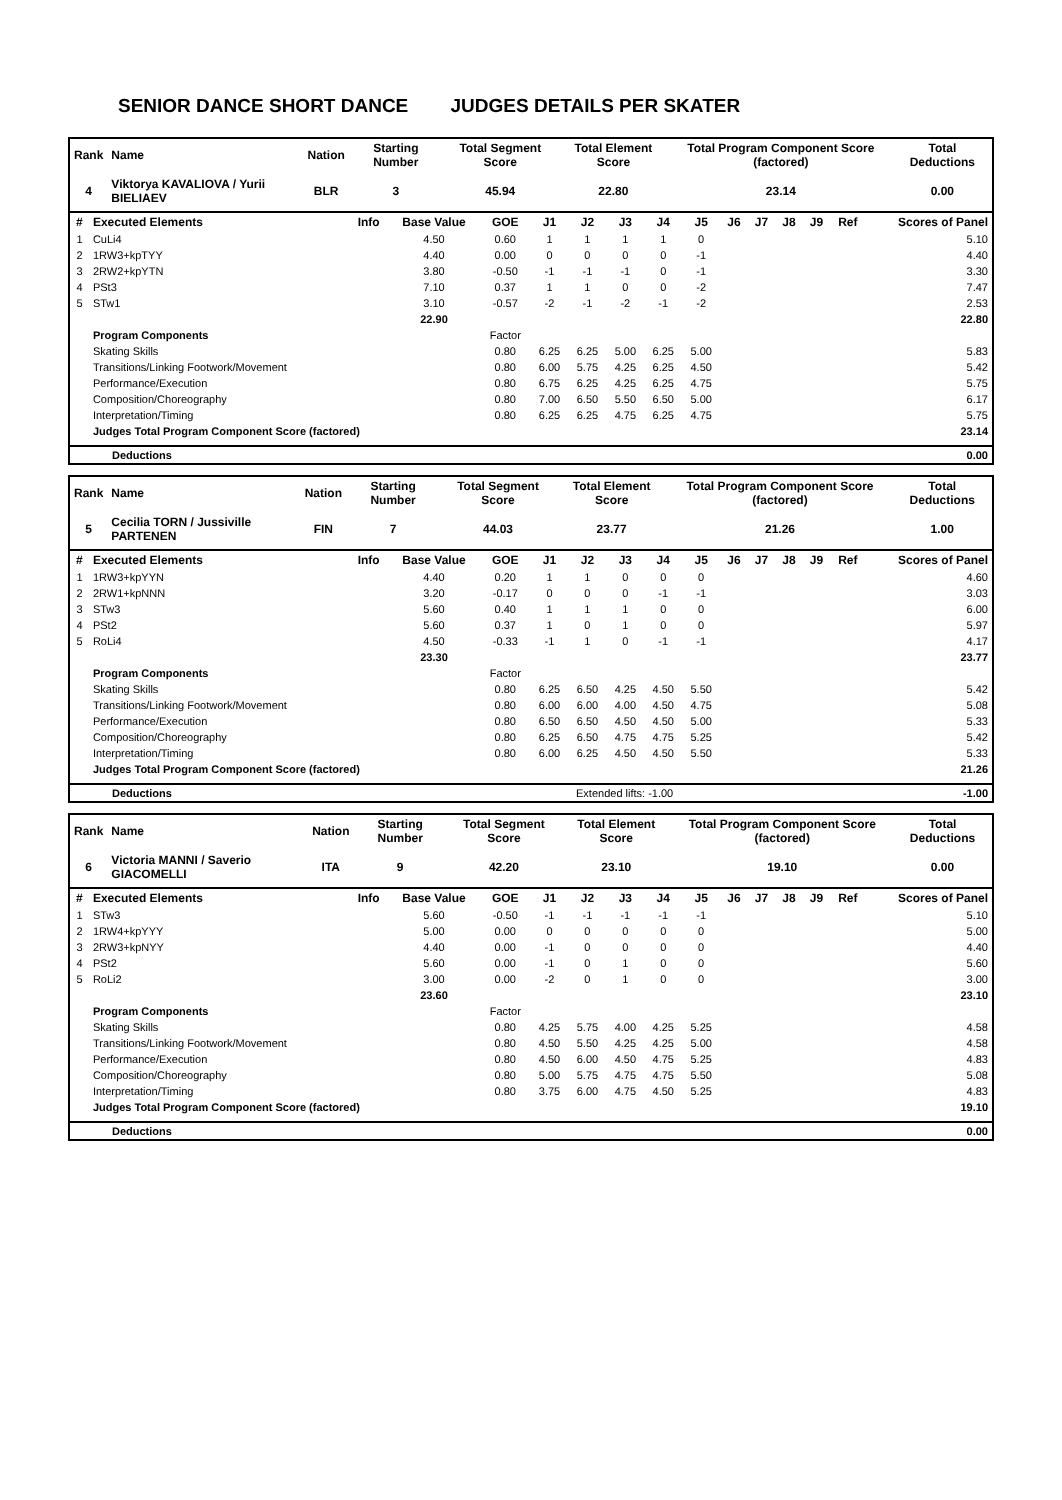SENIOR DANCE SHORT DANCE JUDGES DETAILS PER SKATER
| Rank | Name | Nation | Starting Number | Total Segment Score | Total Element Score | Total Program Component Score (factored) | Total Deductions |
| --- | --- | --- | --- | --- | --- | --- | --- |
| 4 | Viktorya KAVALIOVA / Yurii BIELIAEV | BLR | 3 | 45.94 | 22.80 | 23.14 | 0.00 |
| # | Executed Elements | Info | Base Value | GOE | J1 | J2 | J3 | J4 | J5 | J6 | J7 | J8 | J9 | Ref | Scores of Panel |
| --- | --- | --- | --- | --- | --- | --- | --- | --- | --- | --- | --- | --- | --- | --- | --- |
| 1 | CuLi4 | | 4.50 | 0.60 | 1 | 1 | 1 | 1 | 0 | | | | | | 5.10 |
| 2 | 1RW3+kpTYY | | 4.40 | 0.00 | 0 | 0 | 0 | 0 | -1 | | | | | | 4.40 |
| 3 | 2RW2+kpYTN | | 3.80 | -0.50 | -1 | -1 | -1 | 0 | -1 | | | | | | 3.30 |
| 4 | PSt3 | | 7.10 | 0.37 | 1 | 1 | 0 | 0 | -2 | | | | | | 7.47 |
| 5 | STw1 | | 3.10 | -0.57 | -2 | -1 | -2 | -1 | -2 | | | | | | 2.53 |
| | | | 22.90 | | | | | | | | | | | | 22.80 |
| | Program Components | | | Factor | | | | | | | | | | | |
| | Skating Skills | | | 0.80 | 6.25 | 6.25 | 5.00 | 6.25 | 5.00 | | | | | | 5.83 |
| | Transitions/Linking Footwork/Movement | | | 0.80 | 6.00 | 5.75 | 4.25 | 6.25 | 4.50 | | | | | | 5.42 |
| | Performance/Execution | | | 0.80 | 6.75 | 6.25 | 4.25 | 6.25 | 4.75 | | | | | | 5.75 |
| | Composition/Choreography | | | 0.80 | 7.00 | 6.50 | 5.50 | 6.50 | 5.00 | | | | | | 6.17 |
| | Interpretation/Timing | | | 0.80 | 6.25 | 6.25 | 4.75 | 6.25 | 4.75 | | | | | | 5.75 |
| | Judges Total Program Component Score (factored) | | | | | | | | | | | | | | 23.14 |
| | Deductions | 0.00 |
| Rank | Name | Nation | Starting Number | Total Segment Score | Total Element Score | Total Program Component Score (factored) | Total Deductions |
| --- | --- | --- | --- | --- | --- | --- | --- |
| 5 | Cecilia TORN / Jussiville PARTENEN | FIN | 7 | 44.03 | 23.77 | 21.26 | 1.00 |
| # | Executed Elements | Info | Base Value | GOE | J1 | J2 | J3 | J4 | J5 | J6 | J7 | J8 | J9 | Ref | Scores of Panel |
| --- | --- | --- | --- | --- | --- | --- | --- | --- | --- | --- | --- | --- | --- | --- | --- |
| 1 | 1RW3+kpYYN | | 4.40 | 0.20 | 1 | 1 | 0 | 0 | 0 | | | | | | 4.60 |
| 2 | 2RW1+kpNNN | | 3.20 | -0.17 | 0 | 0 | 0 | -1 | -1 | | | | | | 3.03 |
| 3 | STw3 | | 5.60 | 0.40 | 1 | 1 | 1 | 0 | 0 | | | | | | 6.00 |
| 4 | PSt2 | | 5.60 | 0.37 | 1 | 0 | 1 | 0 | 0 | | | | | | 5.97 |
| 5 | RoLi4 | | 4.50 | -0.33 | -1 | 1 | 0 | -1 | -1 | | | | | | 4.17 |
| | | | 23.30 | | | | | | | | | | | | 23.77 |
| | Program Components | | | Factor | | | | | | | | | | | |
| | Skating Skills | | | 0.80 | 6.25 | 6.50 | 4.25 | 4.50 | 5.50 | | | | | | 5.42 |
| | Transitions/Linking Footwork/Movement | | | 0.80 | 6.00 | 6.00 | 4.00 | 4.50 | 4.75 | | | | | | 5.08 |
| | Performance/Execution | | | 0.80 | 6.50 | 6.50 | 4.50 | 4.50 | 5.00 | | | | | | 5.33 |
| | Composition/Choreography | | | 0.80 | 6.25 | 6.50 | 4.75 | 4.75 | 5.25 | | | | | | 5.42 |
| | Interpretation/Timing | | | 0.80 | 6.00 | 6.25 | 4.50 | 4.50 | 5.50 | | | | | | 5.33 |
| | Judges Total Program Component Score (factored) | | | | | | | | | | | | | | 21.26 |
| | Deductions | Extended lifts: -1.00 | -1.00 |
| Rank | Name | Nation | Starting Number | Total Segment Score | Total Element Score | Total Program Component Score (factored) | Total Deductions |
| --- | --- | --- | --- | --- | --- | --- | --- |
| 6 | Victoria MANNI / Saverio GIACOMELLI | ITA | 9 | 42.20 | 23.10 | 19.10 | 0.00 |
| # | Executed Elements | Info | Base Value | GOE | J1 | J2 | J3 | J4 | J5 | J6 | J7 | J8 | J9 | Ref | Scores of Panel |
| --- | --- | --- | --- | --- | --- | --- | --- | --- | --- | --- | --- | --- | --- | --- | --- |
| 1 | STw3 | | 5.60 | -0.50 | -1 | -1 | -1 | -1 | -1 | | | | | | 5.10 |
| 2 | 1RW4+kpYYY | | 5.00 | 0.00 | 0 | 0 | 0 | 0 | 0 | | | | | | 5.00 |
| 3 | 2RW3+kpNYY | | 4.40 | 0.00 | -1 | 0 | 0 | 0 | 0 | | | | | | 4.40 |
| 4 | PSt2 | | 5.60 | 0.00 | -1 | 0 | 1 | 0 | 0 | | | | | | 5.60 |
| 5 | RoLi2 | | 3.00 | 0.00 | -2 | 0 | 1 | 0 | 0 | | | | | | 3.00 |
| | | | 23.60 | | | | | | | | | | | | 23.10 |
| | Program Components | | | Factor | | | | | | | | | | | |
| | Skating Skills | | | 0.80 | 4.25 | 5.75 | 4.00 | 4.25 | 5.25 | | | | | | 4.58 |
| | Transitions/Linking Footwork/Movement | | | 0.80 | 4.50 | 5.50 | 4.25 | 4.25 | 5.00 | | | | | | 4.58 |
| | Performance/Execution | | | 0.80 | 4.50 | 6.00 | 4.50 | 4.75 | 5.25 | | | | | | 4.83 |
| | Composition/Choreography | | | 0.80 | 5.00 | 5.75 | 4.75 | 4.75 | 5.50 | | | | | | 5.08 |
| | Interpretation/Timing | | | 0.80 | 3.75 | 6.00 | 4.75 | 4.50 | 5.25 | | | | | | 4.83 |
| | Judges Total Program Component Score (factored) | | | | | | | | | | | | | | 19.10 |
| | Deductions | 0.00 |